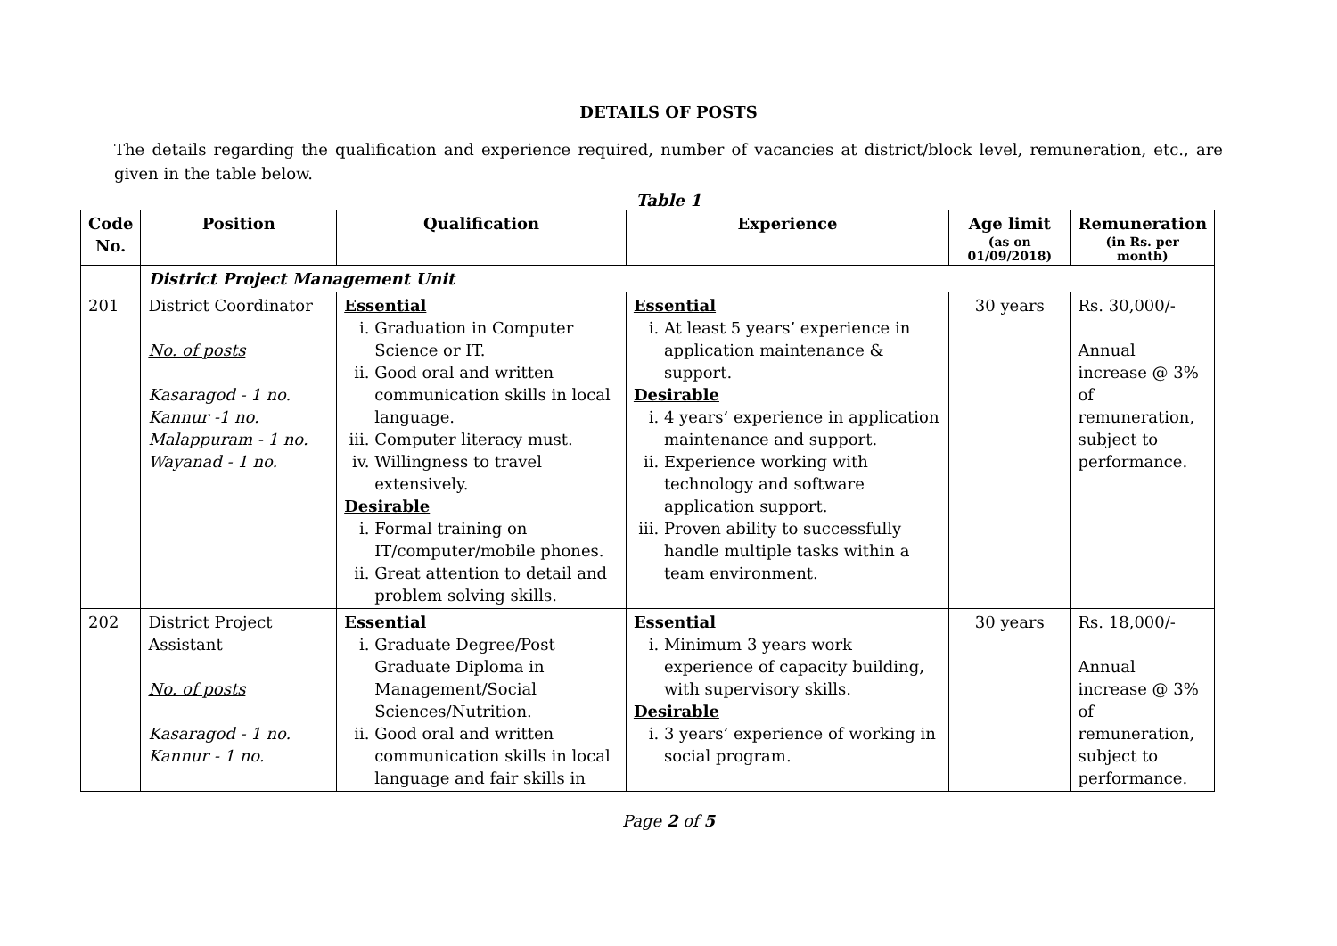DETAILS OF POSTS
The details regarding the qualification and experience required, number of vacancies at district/block level, remuneration, etc., are given in the table below.
Table 1
| Code No. | Position | Qualification | Experience | Age limit (as on 01/09/2018) | Remuneration (in Rs. per month) |
| --- | --- | --- | --- | --- | --- |
| | District Project Management Unit | | | | |
| 201 | District Coordinator No. of posts Kasaragod - 1 no. Kannur -1 no. Malappuram - 1 no. Wayanad - 1 no. | Essential i. Graduation in Computer Science or IT. ii. Good oral and written communication skills in local language. iii. Computer literacy must. iv. Willingness to travel extensively. Desirable i. Formal training on IT/computer/mobile phones. ii. Great attention to detail and problem solving skills. | Essential i. At least 5 years’ experience in application maintenance & support. Desirable i. 4 years’ experience in application maintenance and support. ii. Experience working with technology and software application support. iii. Proven ability to successfully handle multiple tasks within a team environment. | 30 years | Rs. 30,000/- Annual increase @ 3% of remuneration, subject to performance. |
| 202 | District Project Assistant No. of posts Kasaragod - 1 no. Kannur - 1 no. | Essential i. Graduate Degree/Post Graduate Diploma in Management/Social Sciences/Nutrition. ii. Good oral and written communication skills in local language and fair skills in | Essential i. Minimum 3 years work experience of capacity building, with supervisory skills. Desirable i. 3 years’ experience of working in social program. | 30 years | Rs. 18,000/- Annual increase @ 3% of remuneration, subject to performance. |
Page 2 of 5